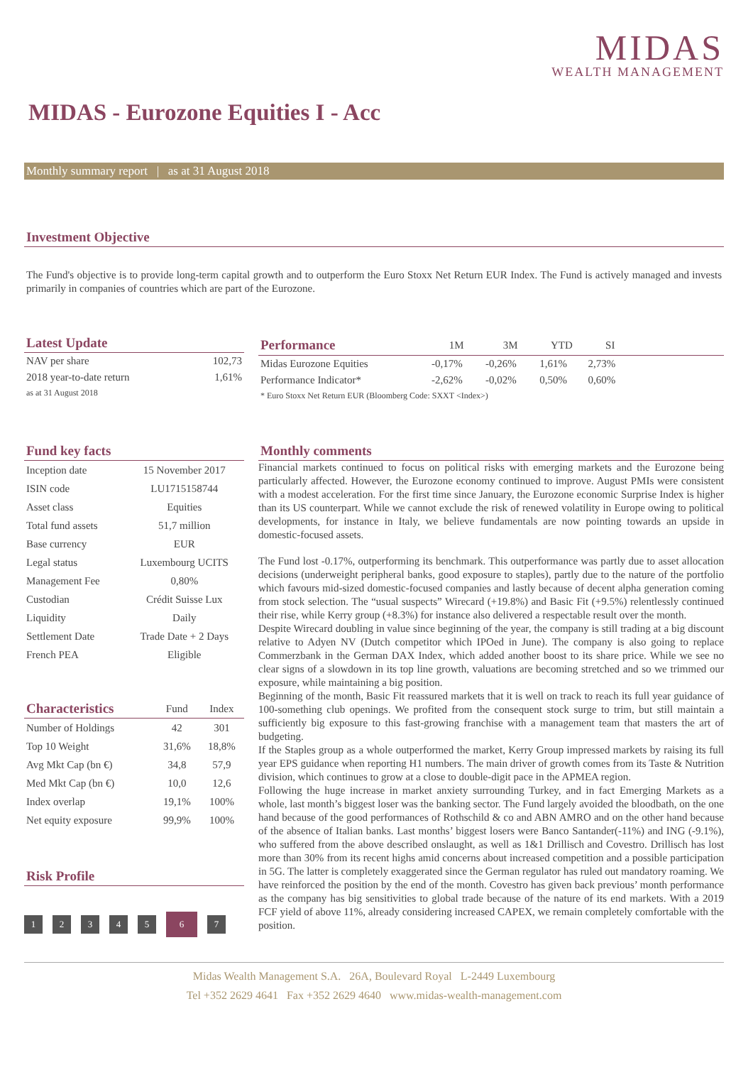MIDAS
WEALTH MANAGEMENT
MIDAS - Eurozone Equities I - Acc
Monthly summary report | as at 31 August 2018
Investment Objective
The Fund's objective is to provide long-term capital growth and to outperform the Euro Stoxx Net Return EUR Index. The Fund is actively managed and invests primarily in companies of countries which are part of the Eurozone.
Latest Update
| NAV per share | 102,73 |
| 2018 year-to-date return | 1,61% |
| as at 31 August 2018 | |
| Performance | 1M | 3M | YTD | SI | |
| --- | --- | --- | --- | --- | --- |
| Midas Eurozone Equities | -0,17% | -0,26% | 1,61% | 2,73% | |
| Performance Indicator* | -2,62% | -0,02% | 0,50% | 0,60% | |
| * Euro Stoxx Net Return EUR (Bloomberg Code: SXXT <Index>) | | | | | |
Fund key facts
| Inception date | 15 November 2017 |
| ISIN code | LU1715158744 |
| Asset class | Equities |
| Total fund assets | 51,7 million |
| Base currency | EUR |
| Legal status | Luxembourg UCITS |
| Management Fee | 0,80% |
| Custodian | Crédit Suisse Lux |
| Liquidity | Daily |
| Settlement Date | Trade Date + 2 Days |
| French PEA | Eligible |
| Characteristics | Fund | Index |
| --- | --- | --- |
| Number of Holdings | 42 | 301 |
| Top 10 Weight | 31,6% | 18,8% |
| Avg Mkt Cap (bn €) | 34,8 | 57,9 |
| Med Mkt Cap (bn €) | 10,0 | 12,6 |
| Index overlap | 19,1% | 100% |
| Net equity exposure | 99,9% | 100% |
Risk Profile
1234567
Monthly comments
Financial markets continued to focus on political risks with emerging markets and the Eurozone being particularly affected. However, the Eurozone economy continued to improve. August PMIs were consistent with a modest acceleration. For the first time since January, the Eurozone economic Surprise Index is higher than its US counterpart. While we cannot exclude the risk of renewed volatility in Europe owing to political developments, for instance in Italy, we believe fundamentals are now pointing towards an upside in domestic-focused assets.
The Fund lost -0.17%, outperforming its benchmark. This outperformance was partly due to asset allocation decisions (underweight peripheral banks, good exposure to staples), partly due to the nature of the portfolio which favours mid-sized domestic-focused companies and lastly because of decent alpha generation coming from stock selection. The “usual suspects” Wirecard (+19.8%) and Basic Fit (+9.5%) relentlessly continued their rise, while Kerry group (+8.3%) for instance also delivered a respectable result over the month.
Despite Wirecard doubling in value since beginning of the year, the company is still trading at a big discount relative to Adyen NV (Dutch competitor which IPOed in June). The company is also going to replace Commerzbank in the German DAX Index, which added another boost to its share price. While we see no clear signs of a slowdown in its top line growth, valuations are becoming stretched and so we trimmed our exposure, while maintaining a big position.
Beginning of the month, Basic Fit reassured markets that it is well on track to reach its full year guidance of 100-something club openings. We profited from the consequent stock surge to trim, but still maintain a sufficiently big exposure to this fast-growing franchise with a management team that masters the art of budgeting.
If the Staples group as a whole outperformed the market, Kerry Group impressed markets by raising its full year EPS guidance when reporting H1 numbers. The main driver of growth comes from its Taste & Nutrition division, which continues to grow at a close to double-digit pace in the APMEA region.
Following the huge increase in market anxiety surrounding Turkey, and in fact Emerging Markets as a whole, last month’s biggest loser was the banking sector. The Fund largely avoided the bloodbath, on the one hand because of the good performances of Rothschild & co and ABN AMRO and on the other hand because of the absence of Italian banks. Last months’ biggest losers were Banco Santander(-11%) and ING (-9.1%), who suffered from the above described onslaught, as well as 1&1 Drillisch and Covestro. Drillisch has lost more than 30% from its recent highs amid concerns about increased competition and a possible participation in 5G. The latter is completely exaggerated since the German regulator has ruled out mandatory roaming. We have reinforced the position by the end of the month. Covestro has given back previous’ month performance as the company has big sensitivities to global trade because of the nature of its end markets. With a 2019 FCF yield of above 11%, already considering increased CAPEX, we remain completely comfortable with the position.
Midas Wealth Management S.A. 26A, Boulevard Royal L-2449 Luxembourg
Tel +352 2629 4641 Fax +352 2629 4640 www.midas-wealth-management.com